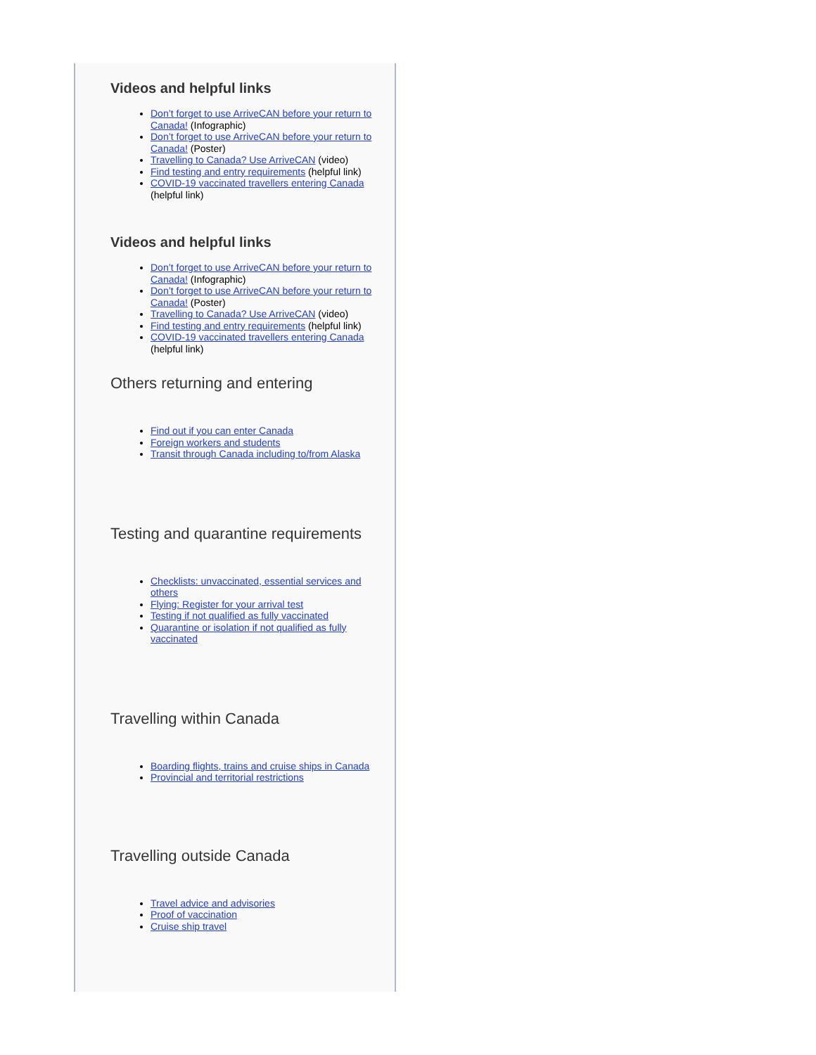Videos and helpful links
Don’t forget to use ArriveCAN before your return to Canada! (Infographic)
Don’t forget to use ArriveCAN before your return to Canada! (Poster)
Travelling to Canada? Use ArriveCAN (video)
Find testing and entry requirements (helpful link)
COVID-19 vaccinated travellers entering Canada (helpful link)
Videos and helpful links
Don’t forget to use ArriveCAN before your return to Canada! (Infographic)
Don’t forget to use ArriveCAN before your return to Canada! (Poster)
Travelling to Canada? Use ArriveCAN (video)
Find testing and entry requirements (helpful link)
COVID-19 vaccinated travellers entering Canada (helpful link)
Others returning and entering
Find out if you can enter Canada
Foreign workers and students
Transit through Canada including to/from Alaska
Testing and quarantine requirements
Checklists: unvaccinated, essential services and others
Flying: Register for your arrival test
Testing if not qualified as fully vaccinated
Quarantine or isolation if not qualified as fully vaccinated
Travelling within Canada
Boarding flights, trains and cruise ships in Canada
Provincial and territorial restrictions
Travelling outside Canada
Travel advice and advisories
Proof of vaccination
Cruise ship travel